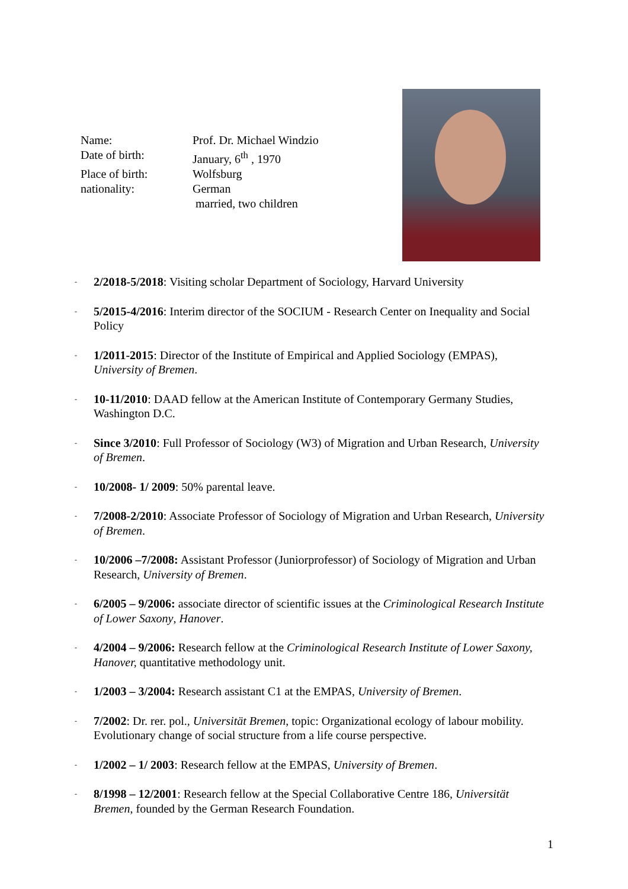| Name: | Prof. Dr. Michael Windzio |
| Date of birth: | January, 6<sup>th</sup> , 1970 |
| Place of birth: | Wolfsburg |
| nationality: | German |
| | married, two children |
- 2/2018-5/2018: Visiting scholar Department of Sociology, Harvard University
- 5/2015-4/2016: Interim director of the SOCIUM - Research Center on Inequality and Social Policy
- 1/2011-2015: Director of the Institute of Empirical and Applied Sociology (EMPAS), University of Bremen.
- 10-11/2010: DAAD fellow at the American Institute of Contemporary Germany Studies, Washington D.C.
- Since 3/2010: Full Professor of Sociology (W3) of Migration and Urban Research, University of Bremen.
- 10/2008- 1/ 2009: 50% parental leave.
- 7/2008-2/2010: Associate Professor of Sociology of Migration and Urban Research, University of Bremen.
- 10/2006 –7/2008: Assistant Professor (Juniorprofessor) of Sociology of Migration and Urban Research, University of Bremen.
- 6/2005 – 9/2006: associate director of scientific issues at the Criminological Research Institute of Lower Saxony, Hanover.
- 4/2004 – 9/2006: Research fellow at the Criminological Research Institute of Lower Saxony, Hanover, quantitative methodology unit.
- 1/2003 – 3/2004: Research assistant C1 at the EMPAS, University of Bremen.
- 7/2002: Dr. rer. pol., Universität Bremen, topic: Organizational ecology of labour mobility. Evolutionary change of social structure from a life course perspective.
- 1/2002 – 1/ 2003: Research fellow at the EMPAS, University of Bremen.
- 8/1998 – 12/2001: Research fellow at the Special Collaborative Centre 186, Universität Bremen, founded by the German Research Foundation.
1